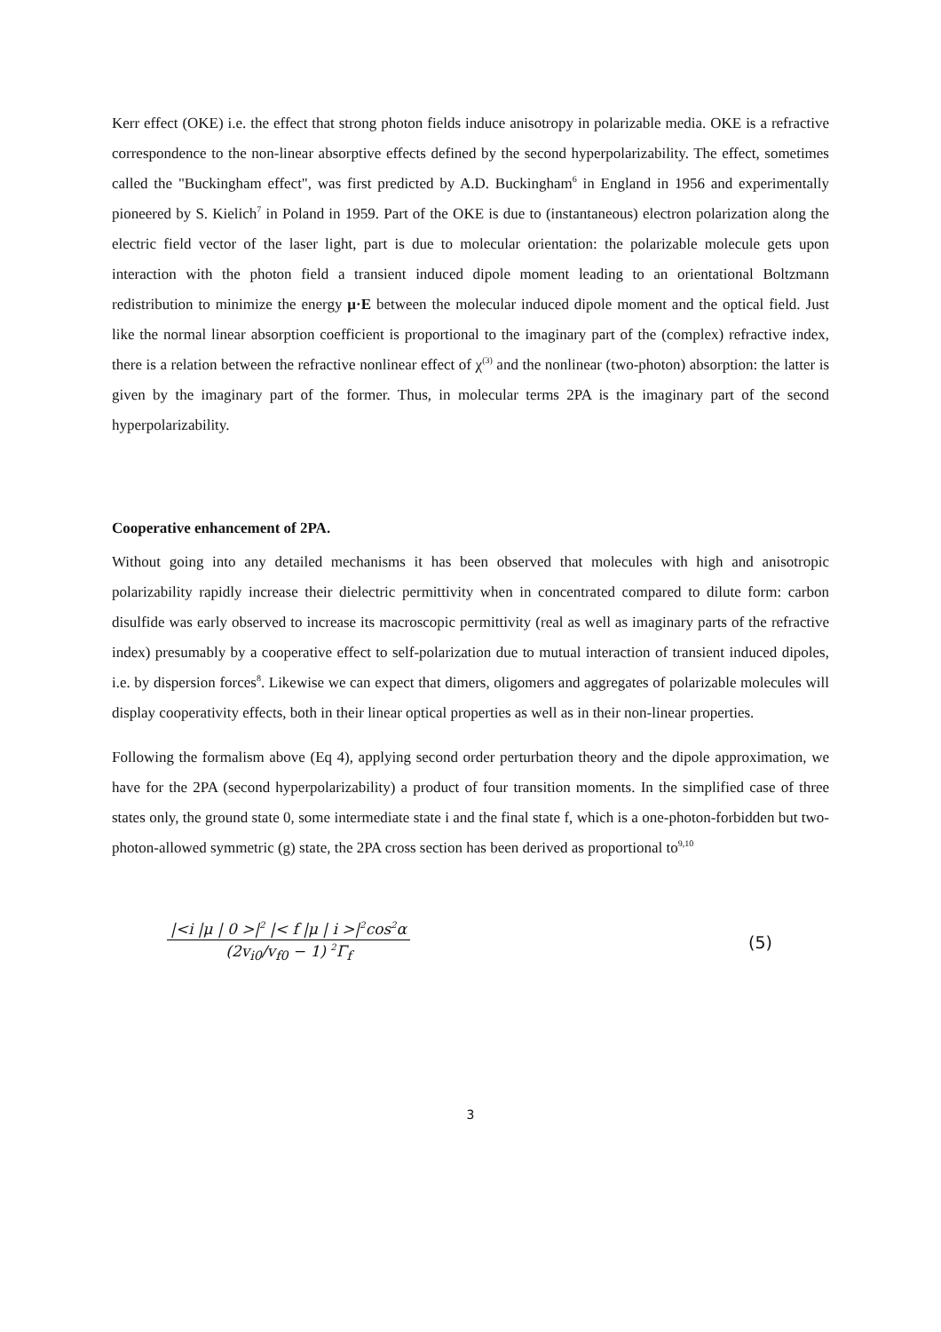Kerr effect (OKE) i.e. the effect that strong photon fields induce anisotropy in polarizable media. OKE is a refractive correspondence to the non-linear absorptive effects defined by the second hyperpolarizability. The effect, sometimes called the "Buckingham effect", was first predicted by A.D. Buckingham<sup>6</sup> in England in 1956 and experimentally pioneered by S. Kielich<sup>7</sup> in Poland in 1959. Part of the OKE is due to (instantaneous) electron polarization along the electric field vector of the laser light, part is due to molecular orientation: the polarizable molecule gets upon interaction with the photon field a transient induced dipole moment leading to an orientational Boltzmann redistribution to minimize the energy μ·E between the molecular induced dipole moment and the optical field. Just like the normal linear absorption coefficient is proportional to the imaginary part of the (complex) refractive index, there is a relation between the refractive nonlinear effect of χ<sup>(3)</sup> and the nonlinear (two-photon) absorption: the latter is given by the imaginary part of the former. Thus, in molecular terms 2PA is the imaginary part of the second hyperpolarizability.
Cooperative enhancement of 2PA.
Without going into any detailed mechanisms it has been observed that molecules with high and anisotropic polarizability rapidly increase their dielectric permittivity when in concentrated compared to dilute form: carbon disulfide was early observed to increase its macroscopic permittivity (real as well as imaginary parts of the refractive index) presumably by a cooperative effect to self-polarization due to mutual interaction of transient induced dipoles, i.e. by dispersion forces<sup>8</sup>. Likewise we can expect that dimers, oligomers and aggregates of polarizable molecules will display cooperativity effects, both in their linear optical properties as well as in their non-linear properties.
Following the formalism above (Eq 4), applying second order perturbation theory and the dipole approximation, we have for the 2PA (second hyperpolarizability) a product of four transition moments. In the simplified case of three states only, the ground state 0, some intermediate state i and the final state f, which is a one-photon-forbidden but two-photon-allowed symmetric (g) state, the 2PA cross section has been derived as proportional to<sup>9,10</sup>
|<i |μ | 0 >|<sup>2</sup> |< f |μ | i >|<sup>2</sup>cos<sup>2</sup>α
(2v<sub>i0</sub>/v<sub>f0</sub> − 1) <sup>2</sup>Γ<sub>f</sub>
(5)
3